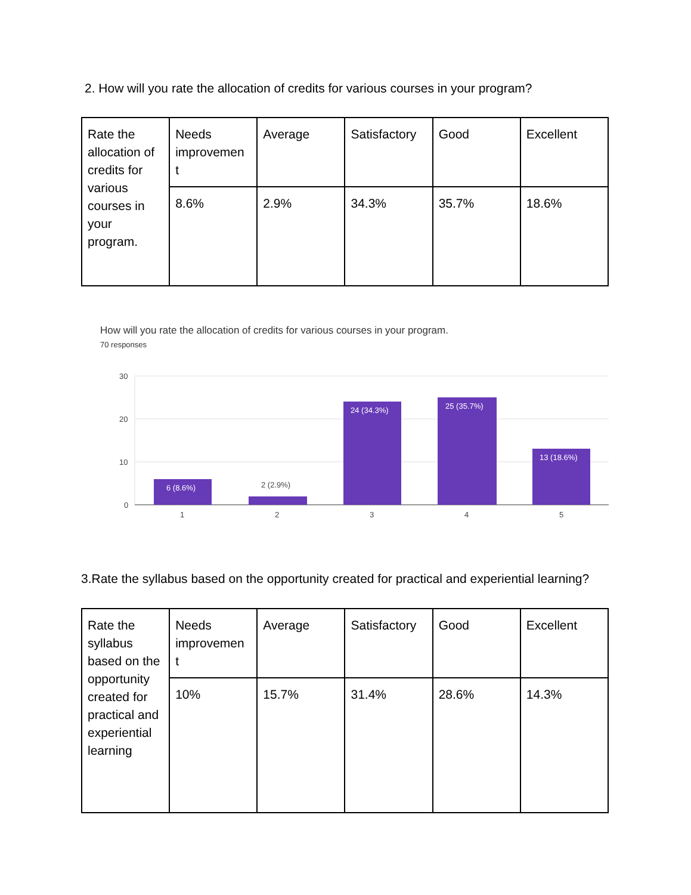2. How will you rate the allocation of credits for various courses in your program?
| Rate the allocation of credits for various courses in your program. | Needs improvemen t | Average | Satisfactory | Good | Excellent |
| | 8.6% | 2.9% | 34.3% | 35.7% | 18.6% |
How will you rate the allocation of credits for various courses in your program.
70 responses
30
20
10
0
6 (8.6%)
2 (2.9%)
24 (34.3%)
25 (35.7%)
13 (18.6%)
1
2
3
4
5
3.Rate the syllabus based on the opportunity created for practical and experiential learning?
| Rate the syllabus based on the opportunity created for practical and experiential learning | Needs improvemen t | Average | Satisfactory | Good | Excellent |
| | 10% | 15.7% | 31.4% | 28.6% | 14.3% |